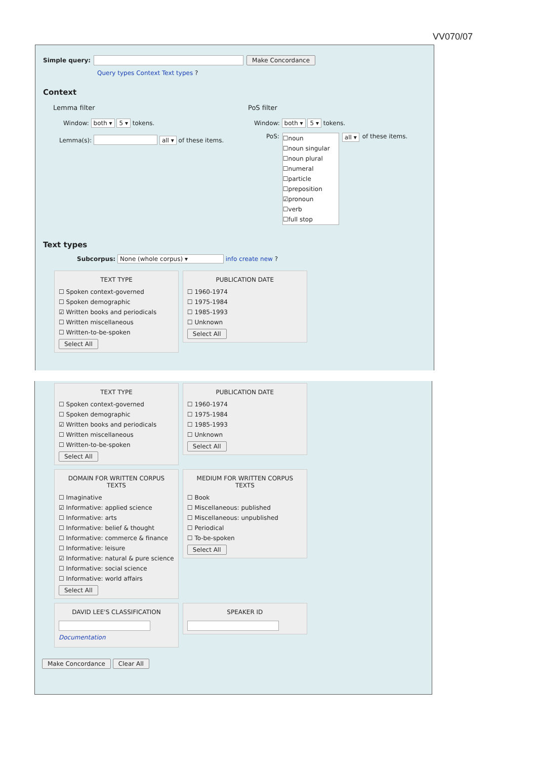VV070/07
Simple query: Make Concordance
Query types Context Text types ?
Context
Lemma filter
Window: both ▾ 5 ▾ tokens.
Lemma(s): all ▾ of these items.
PoS filter
Window: both ▾ 5 ▾ tokens.
PoS:
☐noun
☐noun singular
☐noun plural
☐numeral
☐particle
☐preposition
☑pronoun
☐verb
☐full stop
all ▾ of these items.
Text types
Subcorpus: None (whole corpus) ▾ info create new ?
TEXT TYPE
☐ Spoken context-governed
☐ Spoken demographic
☑ Written books and periodicals
☐ Written miscellaneous
☐ Written-to-be-spoken
Select All
PUBLICATION DATE
☐ 1960-1974
☐ 1975-1984
☐ 1985-1993
☐ Unknown
Select All
TEXT TYPE
☐ Spoken context-governed
☐ Spoken demographic
☑ Written books and periodicals
☐ Written miscellaneous
☐ Written-to-be-spoken
Select All
PUBLICATION DATE
☐ 1960-1974
☐ 1975-1984
☐ 1985-1993
☐ Unknown
Select All
DOMAIN FOR WRITTEN CORPUS TEXTS
☐ Imaginative
☑ Informative: applied science
☐ Informative: arts
☐ Informative: belief & thought
☐ Informative: commerce & finance
☐ Informative: leisure
☑ Informative: natural & pure science
☐ Informative: social science
☐ Informative: world affairs
Select All
MEDIUM FOR WRITTEN CORPUS TEXTS
☐ Book
☐ Miscellaneous: published
☐ Miscellaneous: unpublished
☐ Periodical
☐ To-be-spoken
Select All
DAVID LEE'S CLASSIFICATION
Documentation
SPEAKER ID
Make Concordance Clear All